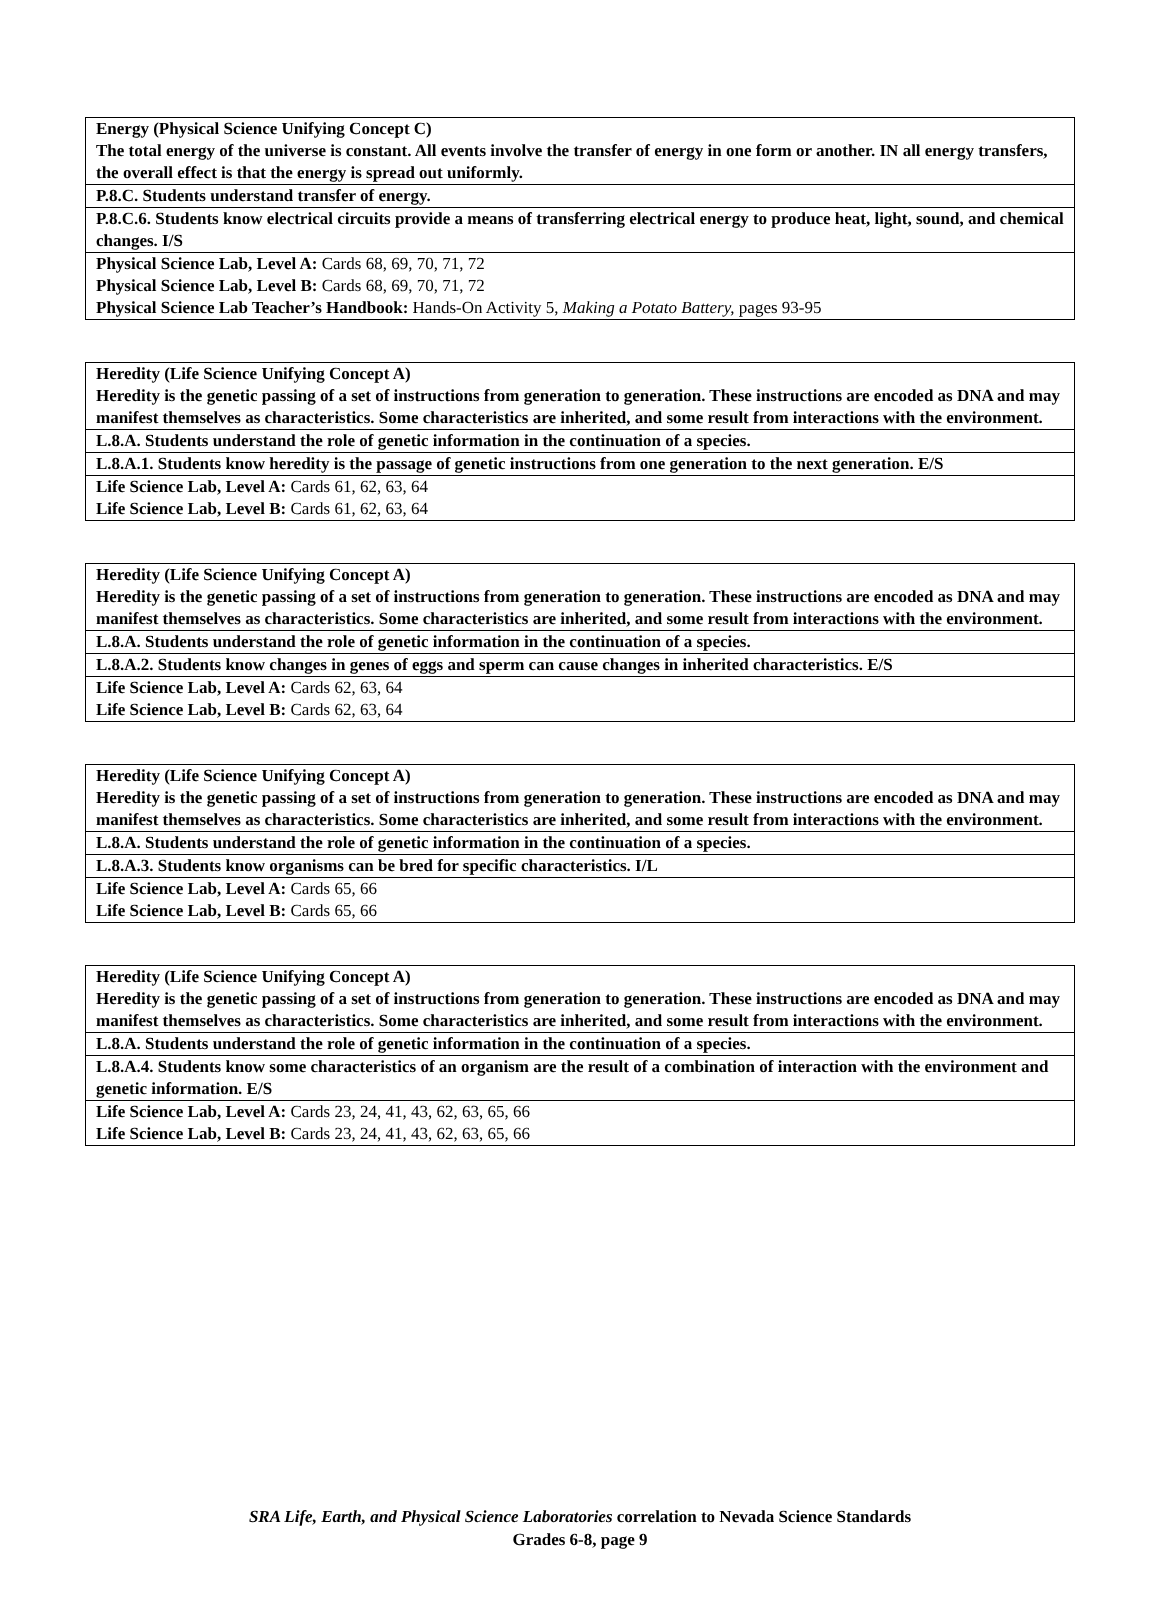| Energy (Physical Science Unifying Concept C) The total energy of the universe is constant. All events involve the transfer of energy in one form or another. IN all energy transfers, the overall effect is that the energy is spread out uniformly. |
| P.8.C. Students understand transfer of energy. |
| P.8.C.6. Students know electrical circuits provide a means of transferring electrical energy to produce heat, light, sound, and chemical changes. I/S |
| Physical Science Lab, Level A: Cards 68, 69, 70, 71, 72 Physical Science Lab, Level B: Cards 68, 69, 70, 71, 72 Physical Science Lab Teacher’s Handbook: Hands-On Activity 5, Making a Potato Battery, pages 93-95 |
| Heredity (Life Science Unifying Concept A) Heredity is the genetic passing of a set of instructions from generation to generation. These instructions are encoded as DNA and may manifest themselves as characteristics. Some characteristics are inherited, and some result from interactions with the environment. |
| L.8.A. Students understand the role of genetic information in the continuation of a species. |
| L.8.A.1. Students know heredity is the passage of genetic instructions from one generation to the next generation. E/S |
| Life Science Lab, Level A: Cards 61, 62, 63, 64 Life Science Lab, Level B: Cards 61, 62, 63, 64 |
| Heredity (Life Science Unifying Concept A) Heredity is the genetic passing of a set of instructions from generation to generation. These instructions are encoded as DNA and may manifest themselves as characteristics. Some characteristics are inherited, and some result from interactions with the environment. |
| L.8.A. Students understand the role of genetic information in the continuation of a species. |
| L.8.A.2. Students know changes in genes of eggs and sperm can cause changes in inherited characteristics. E/S |
| Life Science Lab, Level A: Cards 62, 63, 64 Life Science Lab, Level B: Cards 62, 63, 64 |
| Heredity (Life Science Unifying Concept A) Heredity is the genetic passing of a set of instructions from generation to generation. These instructions are encoded as DNA and may manifest themselves as characteristics. Some characteristics are inherited, and some result from interactions with the environment. |
| L.8.A. Students understand the role of genetic information in the continuation of a species. |
| L.8.A.3. Students know organisms can be bred for specific characteristics. I/L |
| Life Science Lab, Level A: Cards 65, 66 Life Science Lab, Level B: Cards 65, 66 |
| Heredity (Life Science Unifying Concept A) Heredity is the genetic passing of a set of instructions from generation to generation. These instructions are encoded as DNA and may manifest themselves as characteristics. Some characteristics are inherited, and some result from interactions with the environment. |
| L.8.A. Students understand the role of genetic information in the continuation of a species. |
| L.8.A.4. Students know some characteristics of an organism are the result of a combination of interaction with the environment and genetic information. E/S |
| Life Science Lab, Level A: Cards 23, 24, 41, 43, 62, 63, 65, 66 Life Science Lab, Level B: Cards 23, 24, 41, 43, 62, 63, 65, 66 |
SRA Life, Earth, and Physical Science Laboratories correlation to Nevada Science Standards
Grades 6-8, page 9